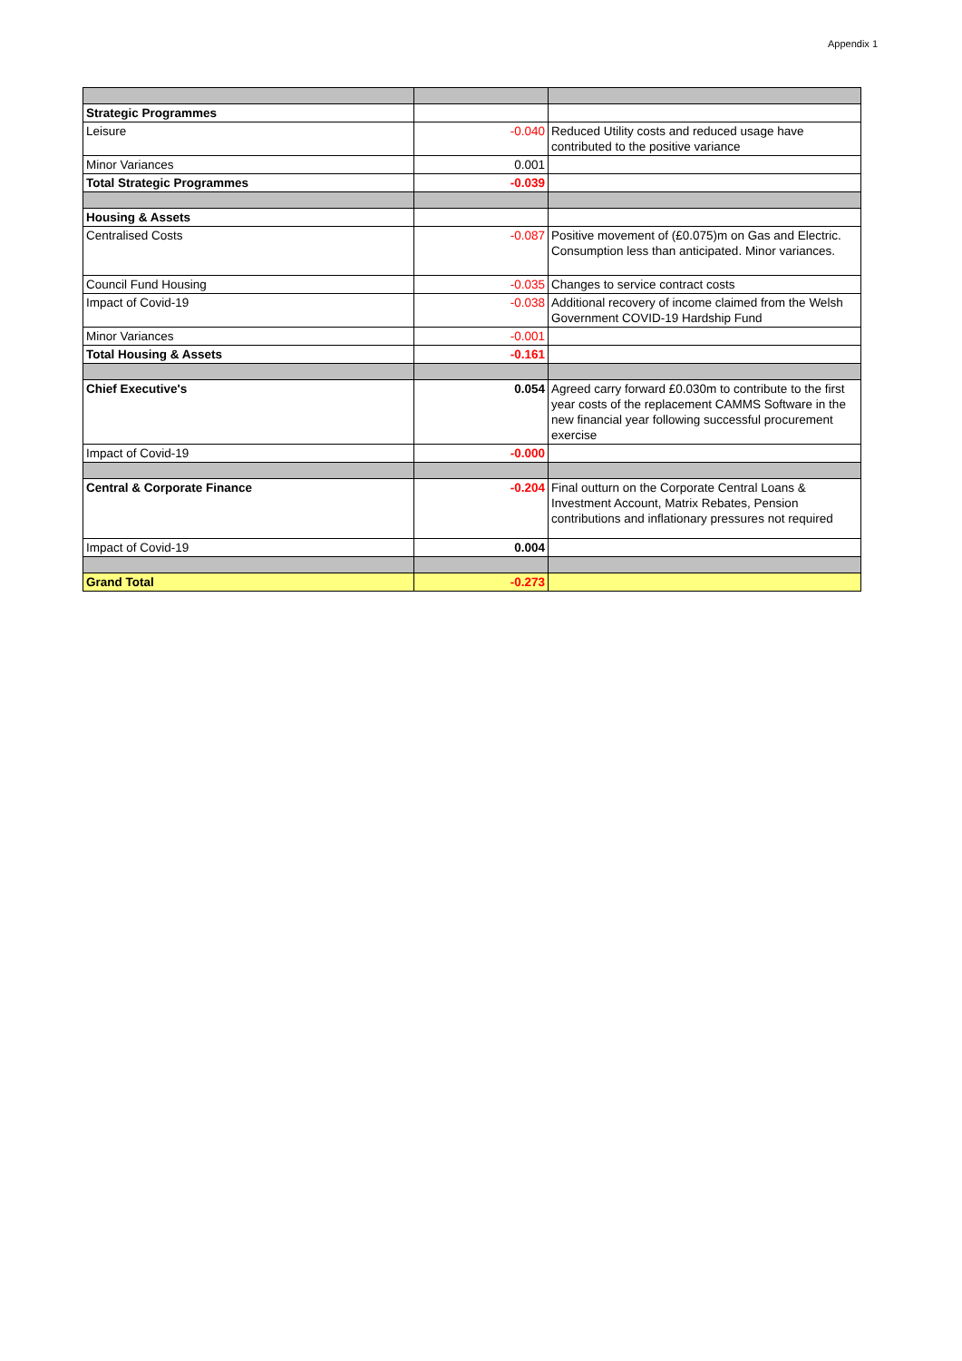Appendix 1
| Strategic Programmes | | |
| Leisure | -0.040 | Reduced Utility costs and reduced usage have contributed to the positive variance |
| Minor Variances | 0.001 | |
| Total Strategic Programmes | -0.039 | |
| Housing & Assets | | |
| Centralised Costs | -0.087 | Positive movement of (£0.075)m on Gas and Electric. Consumption less than anticipated. Minor variances. |
| Council Fund Housing | -0.035 | Changes to service contract costs |
| Impact of Covid-19 | -0.038 | Additional recovery of income claimed from the Welsh Government COVID-19 Hardship Fund |
| Minor Variances | -0.001 | |
| Total Housing & Assets | -0.161 | |
| Chief Executive's | 0.054 | Agreed carry forward £0.030m to contribute to the first year costs of the replacement CAMMS Software in the new financial year following successful procurement exercise |
| Impact of Covid-19 | -0.000 | |
| Central & Corporate Finance | -0.204 | Final outturn on the Corporate Central Loans & Investment Account, Matrix Rebates, Pension contributions and inflationary pressures not required |
| Impact of Covid-19 | 0.004 | |
| Grand Total | -0.273 | |